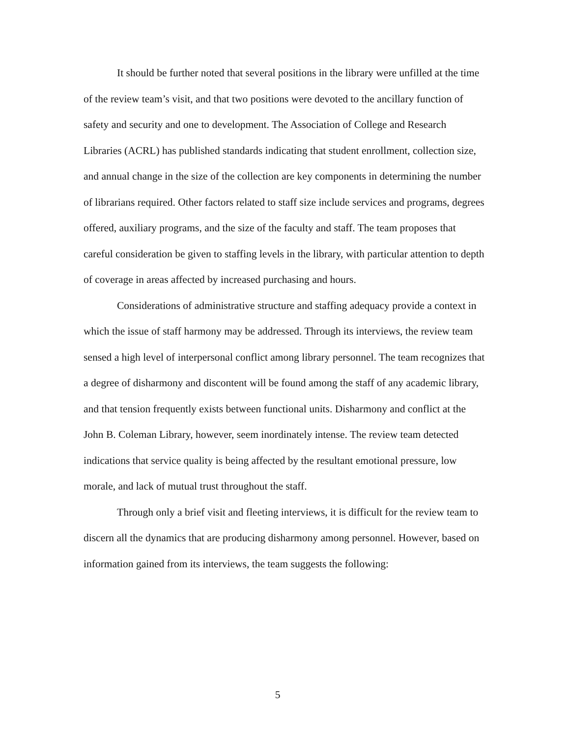It should be further noted that several positions in the library were unfilled at the time of the review team’s visit, and that two positions were devoted to the ancillary function of safety and security and one to development. The Association of College and Research Libraries (ACRL) has published standards indicating that student enrollment, collection size, and annual change in the size of the collection are key components in determining the number of librarians required. Other factors related to staff size include services and programs, degrees offered, auxiliary programs, and the size of the faculty and staff. The team proposes that careful consideration be given to staffing levels in the library, with particular attention to depth of coverage in areas affected by increased purchasing and hours.
Considerations of administrative structure and staffing adequacy provide a context in which the issue of staff harmony may be addressed. Through its interviews, the review team sensed a high level of interpersonal conflict among library personnel. The team recognizes that a degree of disharmony and discontent will be found among the staff of any academic library, and that tension frequently exists between functional units. Disharmony and conflict at the John B. Coleman Library, however, seem inordinately intense. The review team detected indications that service quality is being affected by the resultant emotional pressure, low morale, and lack of mutual trust throughout the staff.
Through only a brief visit and fleeting interviews, it is difficult for the review team to discern all the dynamics that are producing disharmony among personnel. However, based on information gained from its interviews, the team suggests the following:
5